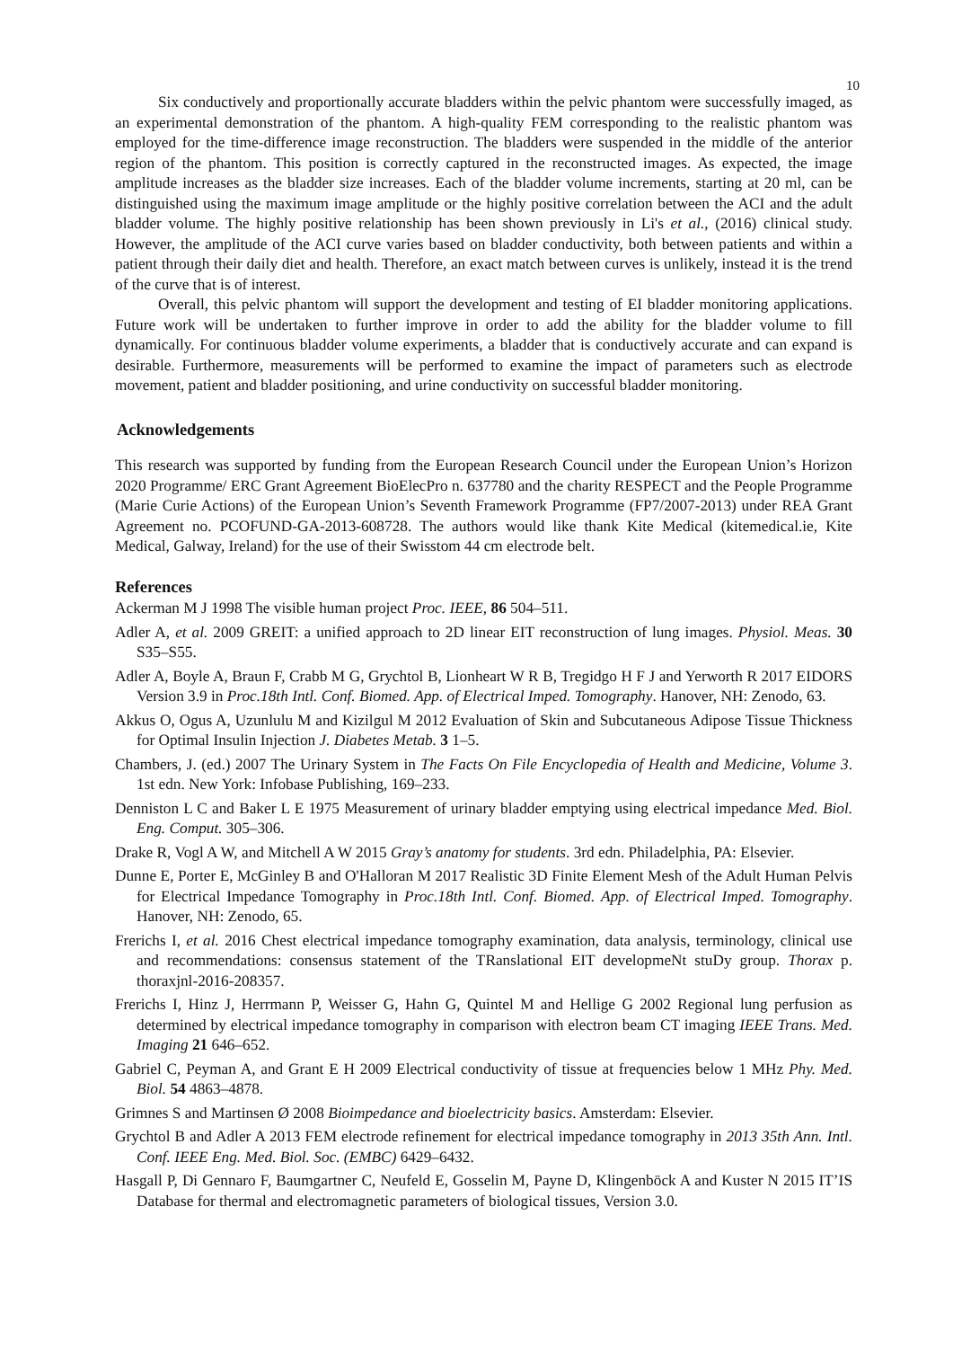10
Six conductively and proportionally accurate bladders within the pelvic phantom were successfully imaged, as an experimental demonstration of the phantom. A high-quality FEM corresponding to the realistic phantom was employed for the time-difference image reconstruction. The bladders were suspended in the middle of the anterior region of the phantom. This position is correctly captured in the reconstructed images. As expected, the image amplitude increases as the bladder size increases. Each of the bladder volume increments, starting at 20 ml, can be distinguished using the maximum image amplitude or the highly positive correlation between the ACI and the adult bladder volume. The highly positive relationship has been shown previously in Li's et al., (2016) clinical study. However, the amplitude of the ACI curve varies based on bladder conductivity, both between patients and within a patient through their daily diet and health. Therefore, an exact match between curves is unlikely, instead it is the trend of the curve that is of interest.
Overall, this pelvic phantom will support the development and testing of EI bladder monitoring applications. Future work will be undertaken to further improve in order to add the ability for the bladder volume to fill dynamically. For continuous bladder volume experiments, a bladder that is conductively accurate and can expand is desirable. Furthermore, measurements will be performed to examine the impact of parameters such as electrode movement, patient and bladder positioning, and urine conductivity on successful bladder monitoring.
Acknowledgements
This research was supported by funding from the European Research Council under the European Union’s Horizon 2020 Programme/ ERC Grant Agreement BioElecPro n. 637780 and the charity RESPECT and the People Programme (Marie Curie Actions) of the European Union’s Seventh Framework Programme (FP7/2007-2013) under REA Grant Agreement no. PCOFUND-GA-2013-608728. The authors would like thank Kite Medical (kitemedical.ie, Kite Medical, Galway, Ireland) for the use of their Swisstom 44 cm electrode belt.
References
Ackerman M J 1998 The visible human project Proc. IEEE, 86 504–511.
Adler A, et al. 2009 GREIT: a unified approach to 2D linear EIT reconstruction of lung images. Physiol. Meas. 30 S35–S55.
Adler A, Boyle A, Braun F, Crabb M G, Grychtol B, Lionheart W R B, Tregidgo H F J and Yerworth R 2017 EIDORS Version 3.9 in Proc.18th Intl. Conf. Biomed. App. of Electrical Imped. Tomography. Hanover, NH: Zenodo, 63.
Akkus O, Ogus A, Uzunlulu M and Kizilgul M 2012 Evaluation of Skin and Subcutaneous Adipose Tissue Thickness for Optimal Insulin Injection J. Diabetes Metab. 3 1–5.
Chambers, J. (ed.) 2007 The Urinary System in The Facts On File Encyclopedia of Health and Medicine, Volume 3. 1st edn. New York: Infobase Publishing, 169–233.
Denniston L C and Baker L E 1975 Measurement of urinary bladder emptying using electrical impedance Med. Biol. Eng. Comput. 305–306.
Drake R, Vogl A W, and Mitchell A W 2015 Gray’s anatomy for students. 3rd edn. Philadelphia, PA: Elsevier.
Dunne E, Porter E, McGinley B and O'Halloran M 2017 Realistic 3D Finite Element Mesh of the Adult Human Pelvis for Electrical Impedance Tomography in Proc.18th Intl. Conf. Biomed. App. of Electrical Imped. Tomography. Hanover, NH: Zenodo, 65.
Frerichs I, et al. 2016 Chest electrical impedance tomography examination, data analysis, terminology, clinical use and recommendations: consensus statement of the TRanslational EIT developmeNt stuDy group. Thorax p. thoraxjnl-2016-208357.
Frerichs I, Hinz J, Herrmann P, Weisser G, Hahn G, Quintel M and Hellige G 2002 Regional lung perfusion as determined by electrical impedance tomography in comparison with electron beam CT imaging IEEE Trans. Med. Imaging 21 646–652.
Gabriel C, Peyman A, and Grant E H 2009 Electrical conductivity of tissue at frequencies below 1 MHz Phy. Med. Biol. 54 4863–4878.
Grimnes S and Martinsen Ø 2008 Bioimpedance and bioelectricity basics. Amsterdam: Elsevier.
Grychtol B and Adler A 2013 FEM electrode refinement for electrical impedance tomography in 2013 35th Ann. Intl. Conf. IEEE Eng. Med. Biol. Soc. (EMBC) 6429–6432.
Hasgall P, Di Gennaro F, Baumgartner C, Neufeld E, Gosselin M, Payne D, Klingenböck A and Kuster N 2015 IT’IS Database for thermal and electromagnetic parameters of biological tissues, Version 3.0.